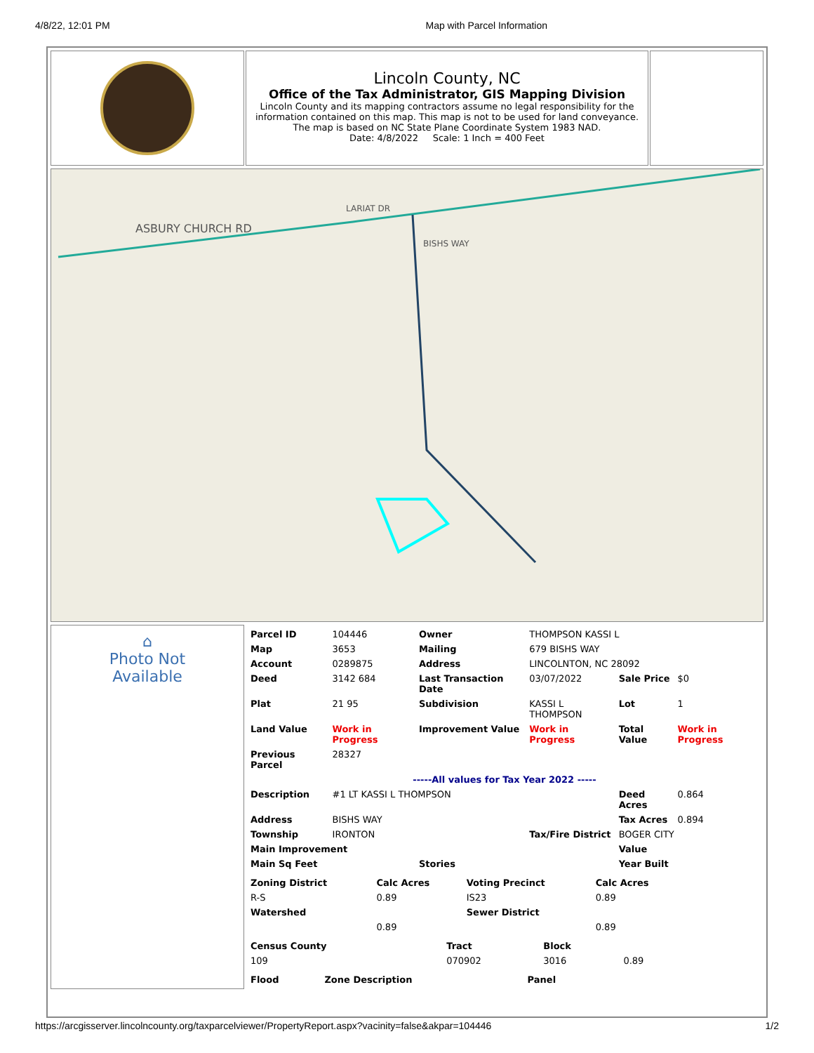4/8/22, 12:01 PM Map with Parcel Information
Lincoln County, NC
Office of the Tax Administrator, GIS Mapping Division
Lincoln County and its mapping contractors assume no legal responsibility for the information contained on this map. This map is not to be used for land conveyance. The map is based on NC State Plane Coordinate System 1983 NAD.
Date: 4/8/2022 Scale: 1 Inch = 400 Feet
ASBURY CHURCH RD
BISHS WAY
LARIAT DR
⌂
Photo Not
Available
| Parcel ID | 104446 | Owner | THOMPSON KASSI L | | |
| Map | 3653 | Mailing | 679 BISHS WAY | | |
| Account | 0289875 | Address | LINCOLNTON, NC 28092 | | |
| Deed | 3142 684 | Last Transaction Date | 03/07/2022 | Sale Price | $0 |
| Plat | 21 95 | Subdivision | KASSI L THOMPSON | Lot | 1 |
| Land Value | Work in Progress | Improvement Value | Work in Progress | Total Value | Work in Progress |
| Previous Parcel | 28327 | | | | |
| -----All values for Tax Year 2022 ----- | | | | | |
| Description | #1 LT KASSI L THOMPSON | | | Deed Acres | 0.864 |
| Address | BISHS WAY | | | Tax Acres | 0.894 |
| Township | IRONTON | | Tax/Fire District | BOGER CITY | |
| Main Improvement | | | | Value | |
| Main Sq Feet | | Stories | | Year Built | |
| Zoning District | Calc Acres | Voting Precinct | Calc Acres |
| --- | --- | --- | --- |
| R-S | 0.89 | IS23 | 0.89 |
| Watershed | | Sewer District | |
| | 0.89 | | 0.89 |
| Census County | Tract | Block | |
| 109 | 070902 | 3016 | 0.89 |
| Flood | Zone Description | Panel |
| --- | --- | --- |
https://arcgisserver.lincolncounty.org/taxparcelviewer/PropertyReport.aspx?vacinity=false&akpar=104446 1/2